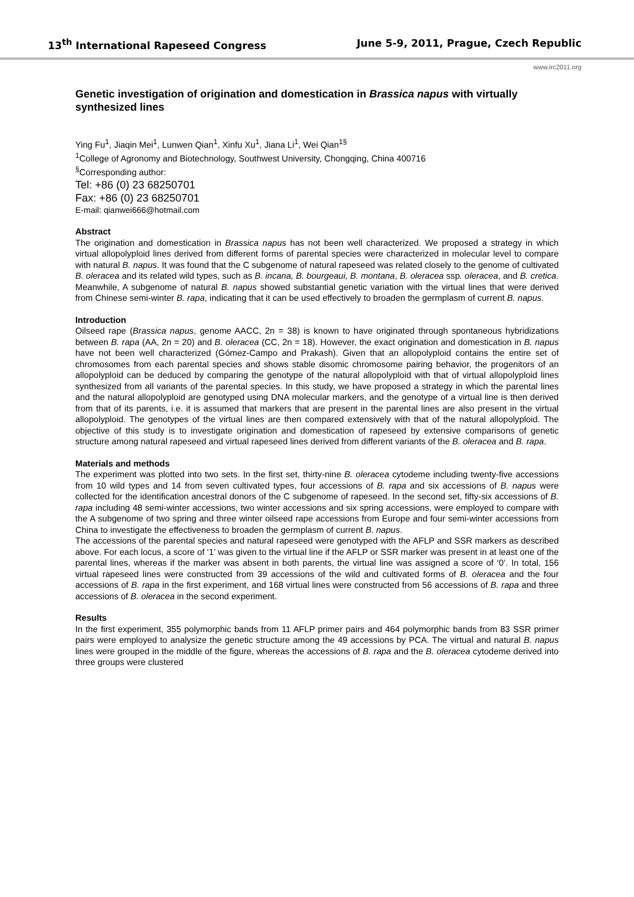13<sup>th</sup> International Rapeseed Congress June 5-9, 2011, Prague, Czech Republic
www.irc2011.org
Genetic investigation of origination and domestication in Brassica napus with virtually synthesized lines
Ying Fu<sup>1</sup>, Jiaqin Mei<sup>1</sup>, Lunwen Qian<sup>1</sup>, Xinfu Xu<sup>1</sup>, Jiana Li<sup>1</sup>, Wei Qian<sup>1§</sup>
<sup>1</sup> College of Agronomy and Biotechnology, Southwest University, Chongqing, China 400716
<sup>§</sup> Corresponding author:
Tel: +86 (0) 23 68250701
Fax: +86 (0) 23 68250701
E-mail: qianwei666@hotmail.com
Abstract
The origination and domestication in Brassica napus has not been well characterized. We proposed a strategy in which virtual allopolyploid lines derived from different forms of parental species were characterized in molecular level to compare with natural B. napus. It was found that the C subgenome of natural rapeseed was related closely to the genome of cultivated B. oleracea and its related wild types, such as B. incana, B. bourgeaui, B. montana, B. oleracea ssp. oleracea, and B. cretica. Meanwhile, A subgenome of natural B. napus showed substantial genetic variation with the virtual lines that were derived from Chinese semi-winter B. rapa, indicating that it can be used effectively to broaden the germplasm of current B. napus.
Introduction
Oilseed rape (Brassica napus, genome AACC, 2n = 38) is known to have originated through spontaneous hybridizations between B. rapa (AA, 2n = 20) and B. oleracea (CC, 2n = 18). However, the exact origination and domestication in B. napus have not been well characterized (Gómez-Campo and Prakash). Given that an allopolyploid contains the entire set of chromosomes from each parental species and shows stable disomic chromosome pairing behavior, the progenitors of an allopolyploid can be deduced by comparing the genotype of the natural allopolyploid with that of virtual allopolyploid lines synthesized from all variants of the parental species. In this study, we have proposed a strategy in which the parental lines and the natural allopolyploid are genotyped using DNA molecular markers, and the genotype of a virtual line is then derived from that of its parents, i.e. it is assumed that markers that are present in the parental lines are also present in the virtual allopolyploid. The genotypes of the virtual lines are then compared extensively with that of the natural allopolyploid. The objective of this study is to investigate origination and domestication of rapeseed by extensive comparisons of genetic structure among natural rapeseed and virtual rapeseed lines derived from different variants of the B. oleracea and B. rapa.
Materials and methods
The experiment was plotted into two sets. In the first set, thirty-nine B. oleracea cytodeme including twenty-five accessions from 10 wild types and 14 from seven cultivated types, four accessions of B. rapa and six accessions of B. napus were collected for the identification ancestral donors of the C subgenome of rapeseed. In the second set, fifty-six accessions of B. rapa including 48 semi-winter accessions, two winter accessions and six spring accessions, were employed to compare with the A subgenome of two spring and three winter oilseed rape accessions from Europe and four semi-winter accessions from China to investigate the effectiveness to broaden the germplasm of current B. napus.
The accessions of the parental species and natural rapeseed were genotyped with the AFLP and SSR markers as described above. For each locus, a score of ‘1’ was given to the virtual line if the AFLP or SSR marker was present in at least one of the parental lines, whereas if the marker was absent in both parents, the virtual line was assigned a score of ‘0’. In total, 156 virtual rapeseed lines were constructed from 39 accessions of the wild and cultivated forms of B. oleracea and the four accessions of B. rapa in the first experiment, and 168 virtual lines were constructed from 56 accessions of B. rapa and three accessions of B. oleracea in the second experiment.
Results
In the first experiment, 355 polymorphic bands from 11 AFLP primer pairs and 464 polymorphic bands from 83 SSR primer pairs were employed to analysize the genetic structure among the 49 accessions by PCA. The virtual and natural B. napus lines were grouped in the middle of the figure, whereas the accessions of B. rapa and the B. oleracea cytodeme derived into three groups were clustered